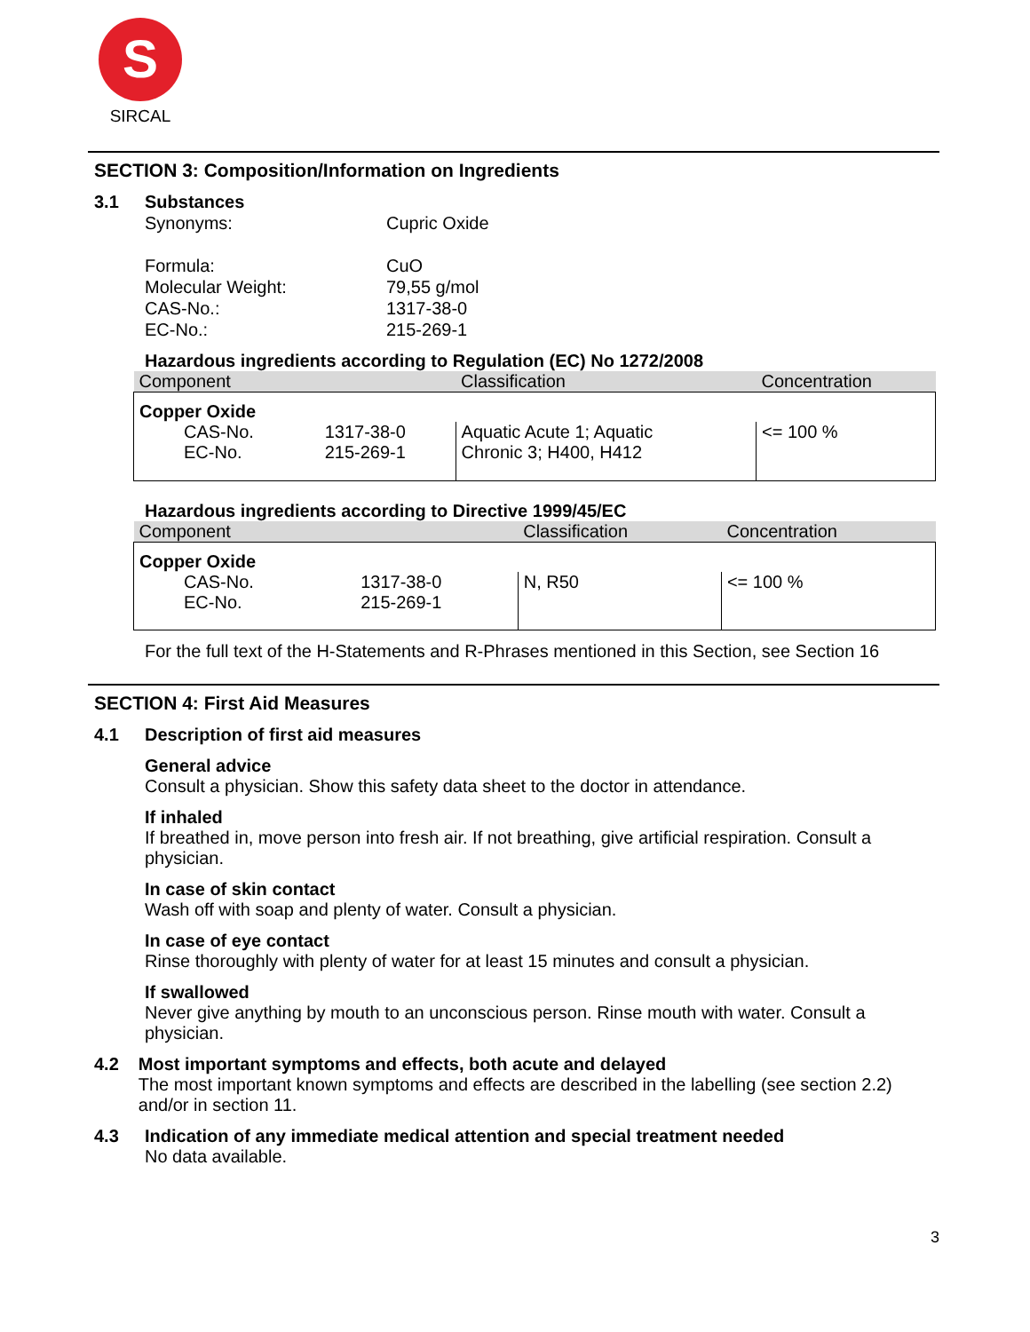S
SIRCAL
SECTION 3: Composition/Information on Ingredients
3.1 Substances
Synonyms: Cupric Oxide Formula: CuO Molecular Weight: 79,55 g/mol CAS-No.: 1317-38-0 EC-No.: 215-269-1
Hazardous ingredients according to Regulation (EC) No 1272/2008
| Component | | Classification | Concentration |
| --- | --- | --- | --- |
| Copper Oxide | | | |
| CAS-No. EC-No. | 1317-38-0 215-269-1 | Aquatic Acute 1; Aquatic Chronic 3; H400, H412 | <= 100 % |
Hazardous ingredients according to Directive 1999/45/EC
| Component | | Classification | Concentration |
| --- | --- | --- | --- |
| Copper Oxide | | | |
| CAS-No. EC-No. | 1317-38-0 215-269-1 | N, R50 | <= 100 % |
For the full text of the H-Statements and R-Phrases mentioned in this Section, see Section 16
SECTION 4: First Aid Measures
4.1 Description of first aid measures
General advice
Consult a physician. Show this safety data sheet to the doctor in attendance.
If inhaled
If breathed in, move person into fresh air. If not breathing, give artificial respiration. Consult a physician.
In case of skin contact
Wash off with soap and plenty of water. Consult a physician.
In case of eye contact
Rinse thoroughly with plenty of water for at least 15 minutes and consult a physician.
If swallowed
Never give anything by mouth to an unconscious person. Rinse mouth with water. Consult a physician.
4.2 Most important symptoms and effects, both acute and delayed
The most important known symptoms and effects are described in the labelling (see section 2.2) and/or in section 11.
4.3 Indication of any immediate medical attention and special treatment needed
No data available.
3